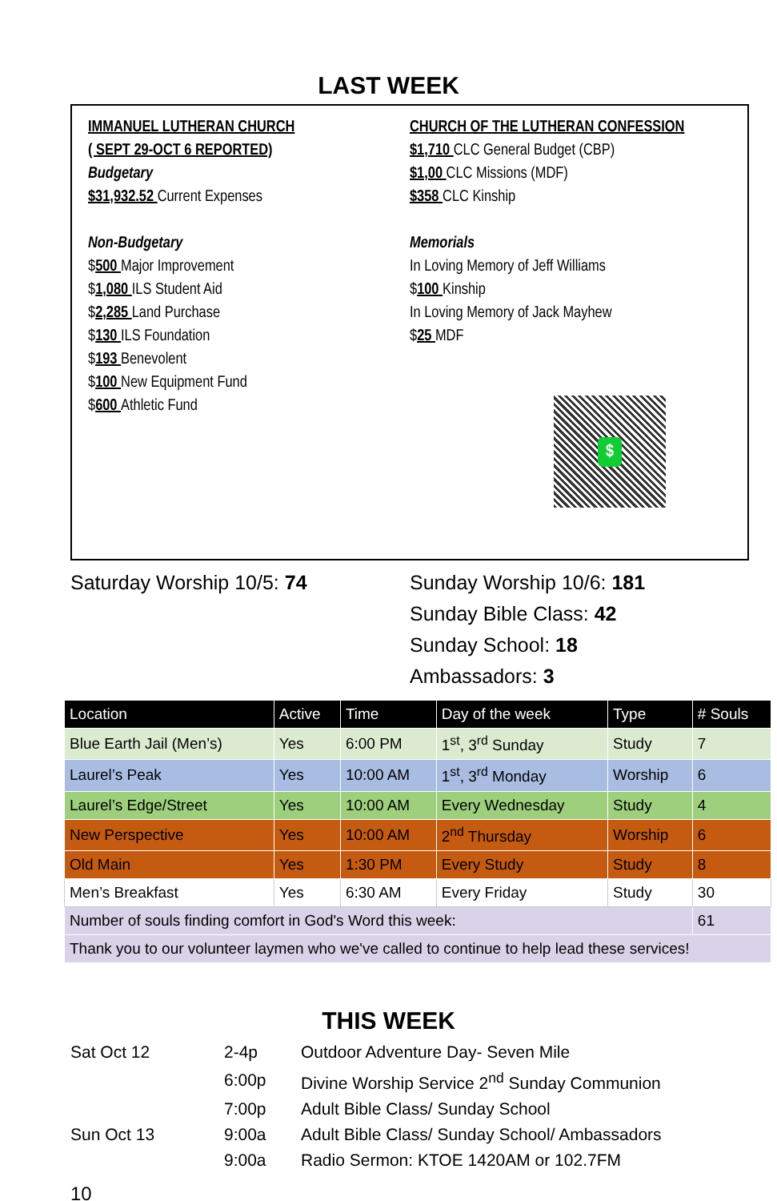LAST WEEK
IMMANUEL LUTHERAN CHURCH
( SEPT 29-OCT 6 REPORTED)
Budgetary
$31,932.52 Current Expenses
Non-Budgetary
$500 Major Improvement
$1,080 ILS Student Aid
$2,285 Land Purchase
$130 ILS Foundation
$193 Benevolent
$100 New Equipment Fund
$600 Athletic Fund
CHURCH OF THE LUTHERAN CONFESSION
$1,710 CLC General Budget (CBP)
$1,00 CLC Missions (MDF)
$358 CLC Kinship
Memorials
In Loving Memory of Jeff Williams
$100 Kinship
In Loving Memory of Jack Mayhew
$25 MDF
$
Saturday Worship 10/5: 74 Sunday Worship 10/6: 181
Sunday Bible Class: 42
Sunday School: 18
Ambassadors: 3
| Location | Active | Time | Day of the week | Type | # Souls |
| --- | --- | --- | --- | --- | --- |
| Blue Earth Jail (Men’s) | Yes | 6:00 PM | 1<sup>st</sup>, 3<sup>rd</sup> Sunday | Study | 7 |
| Laurel’s Peak | Yes | 10:00 AM | 1<sup>st</sup>, 3<sup>rd</sup> Monday | Worship | 6 |
| Laurel’s Edge/Street | Yes | 10:00 AM | Every Wednesday | Study | 4 |
| New Perspective | Yes | 10:00 AM | 2<sup>nd</sup> Thursday | Worship | 6 |
| Old Main | Yes | 1:30 PM | Every Study | Study | 8 |
| Men’s Breakfast | Yes | 6:30 AM | Every Friday | Study | 30 |
| Number of souls finding comfort in God's Word this week: | | | | | 61 |
| Thank you to our volunteer laymen who we've called to continue to help lead these services! | | | | | |
THIS WEEK
| Sat Oct 12 | 2-4p | Outdoor Adventure Day- Seven Mile |
| | 6:00p | Divine Worship Service 2<sup>nd</sup> Sunday Communion |
| | 7:00p | Adult Bible Class/ Sunday School |
| Sun Oct 13 | 9:00a | Adult Bible Class/ Sunday School/ Ambassadors |
| | 9:00a | Radio Sermon: KTOE 1420AM or 102.7FM |
10